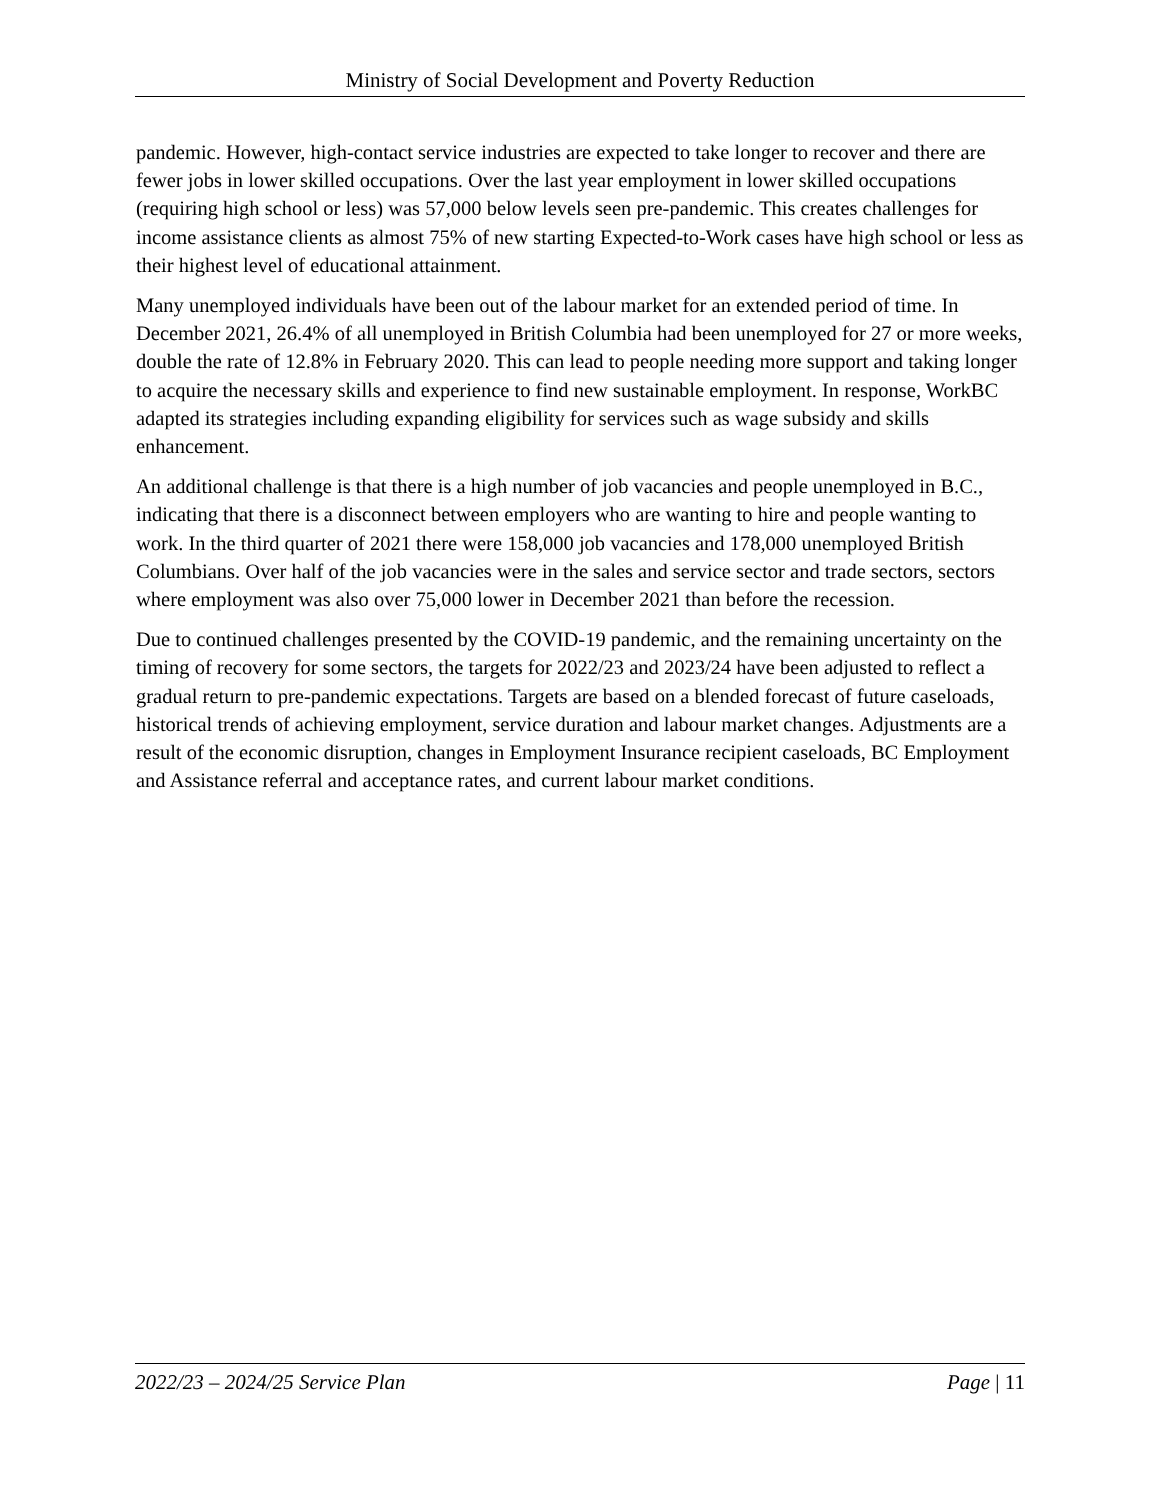Ministry of Social Development and Poverty Reduction
pandemic. However, high-contact service industries are expected to take longer to recover and there are fewer jobs in lower skilled occupations. Over the last year employment in lower skilled occupations (requiring high school or less) was 57,000 below levels seen pre-pandemic. This creates challenges for income assistance clients as almost 75% of new starting Expected-to-Work cases have high school or less as their highest level of educational attainment.
Many unemployed individuals have been out of the labour market for an extended period of time. In December 2021, 26.4% of all unemployed in British Columbia had been unemployed for 27 or more weeks, double the rate of 12.8% in February 2020. This can lead to people needing more support and taking longer to acquire the necessary skills and experience to find new sustainable employment. In response, WorkBC adapted its strategies including expanding eligibility for services such as wage subsidy and skills enhancement.
An additional challenge is that there is a high number of job vacancies and people unemployed in B.C., indicating that there is a disconnect between employers who are wanting to hire and people wanting to work. In the third quarter of 2021 there were 158,000 job vacancies and 178,000 unemployed British Columbians. Over half of the job vacancies were in the sales and service sector and trade sectors, sectors where employment was also over 75,000 lower in December 2021 than before the recession.
Due to continued challenges presented by the COVID-19 pandemic, and the remaining uncertainty on the timing of recovery for some sectors, the targets for 2022/23 and 2023/24 have been adjusted to reflect a gradual return to pre-pandemic expectations. Targets are based on a blended forecast of future caseloads, historical trends of achieving employment, service duration and labour market changes. Adjustments are a result of the economic disruption, changes in Employment Insurance recipient caseloads, BC Employment and Assistance referral and acceptance rates, and current labour market conditions.
2022/23 – 2024/25 Service Plan Page | 11